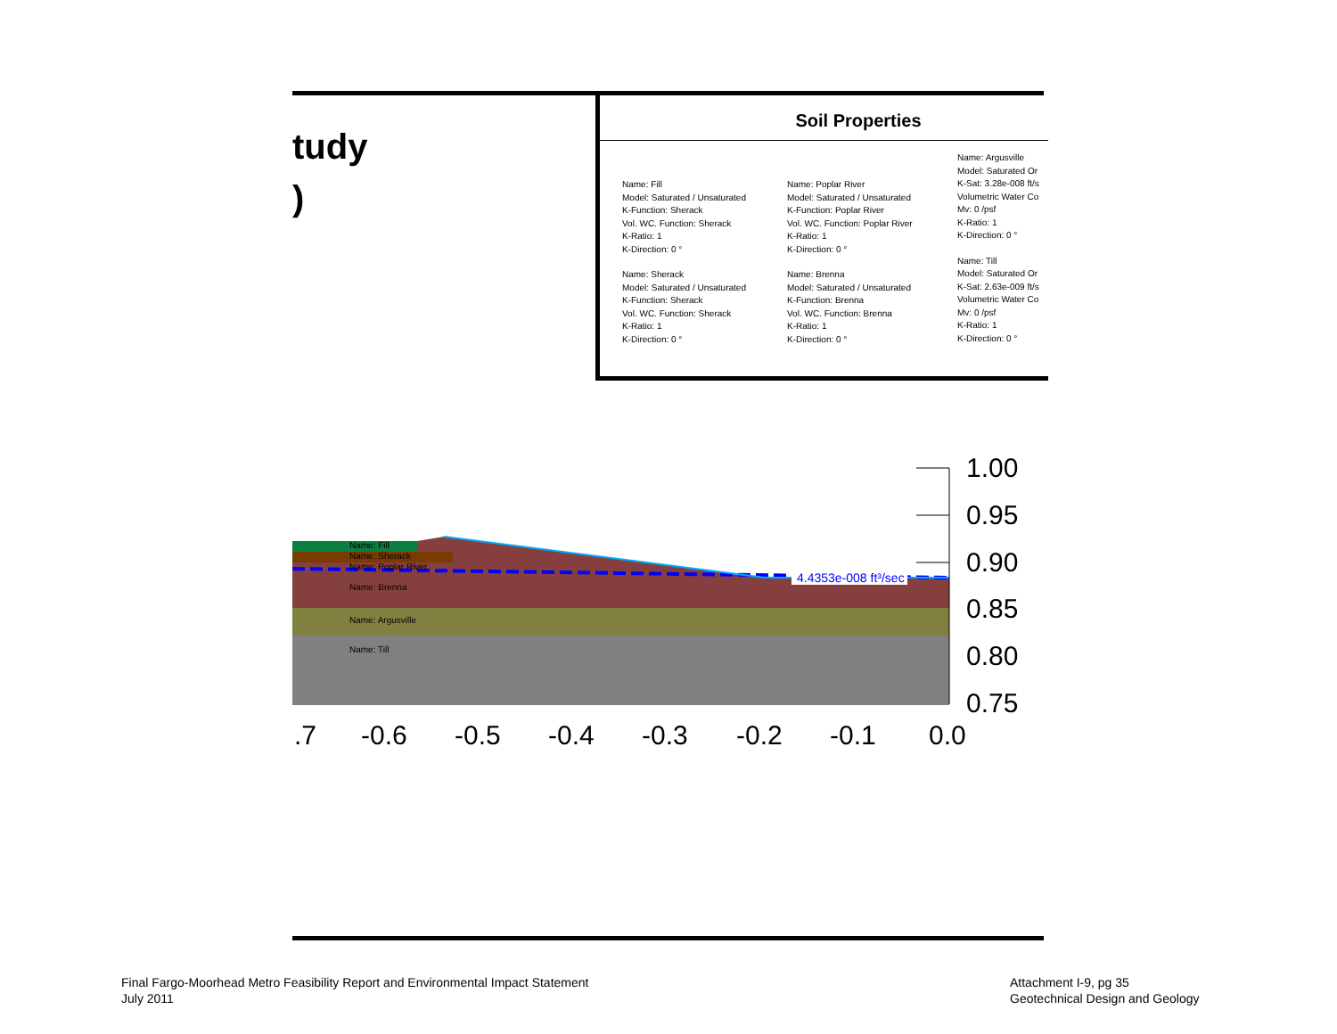tudy
)
Soil Properties
Name: Fill
Model: Saturated / Unsaturated
K-Function: Sherack
Vol. WC. Function: Sherack
K-Ratio: 1
K-Direction: 0 °
Name: Sherack
Model: Saturated / Unsaturated
K-Function: Sherack
Vol. WC. Function: Sherack
K-Ratio: 1
K-Direction: 0 °
Name: Poplar River
Model: Saturated / Unsaturated
K-Function: Poplar River
Vol. WC. Function: Poplar River
K-Ratio: 1
K-Direction: 0 °
Name: Brenna
Model: Saturated / Unsaturated
K-Function: Brenna
Vol. WC. Function: Brenna
K-Ratio: 1
K-Direction: 0 °
Name: Argusville
Model: Saturated Or
K-Sat: 3.28e-008 ft/s
Volumetric Water Co
Mv: 0 /psf
K-Ratio: 1
K-Direction: 0 °
Name: Till
Model: Saturated Or
K-Sat: 2.63e-009 ft/s
Volumetric Water Co
Mv: 0 /psf
K-Ratio: 1
K-Direction: 0 °
Name: Fill
Name: Sherack
Name: Poplar River
Name: Brenna
Name: Argusville
Name: Till
4.4353e-008 ft³/sec
1.00
0.95
0.90
0.85
0.80
0.75
.7 -0.6 -0.5 -0.4 -0.3 -0.2 -0.1 0.0
Final Fargo-Moorhead Metro Feasibility Report and Environmental Impact Statement
July 2011
Attachment I-9, pg 35
Geotechnical Design and Geology